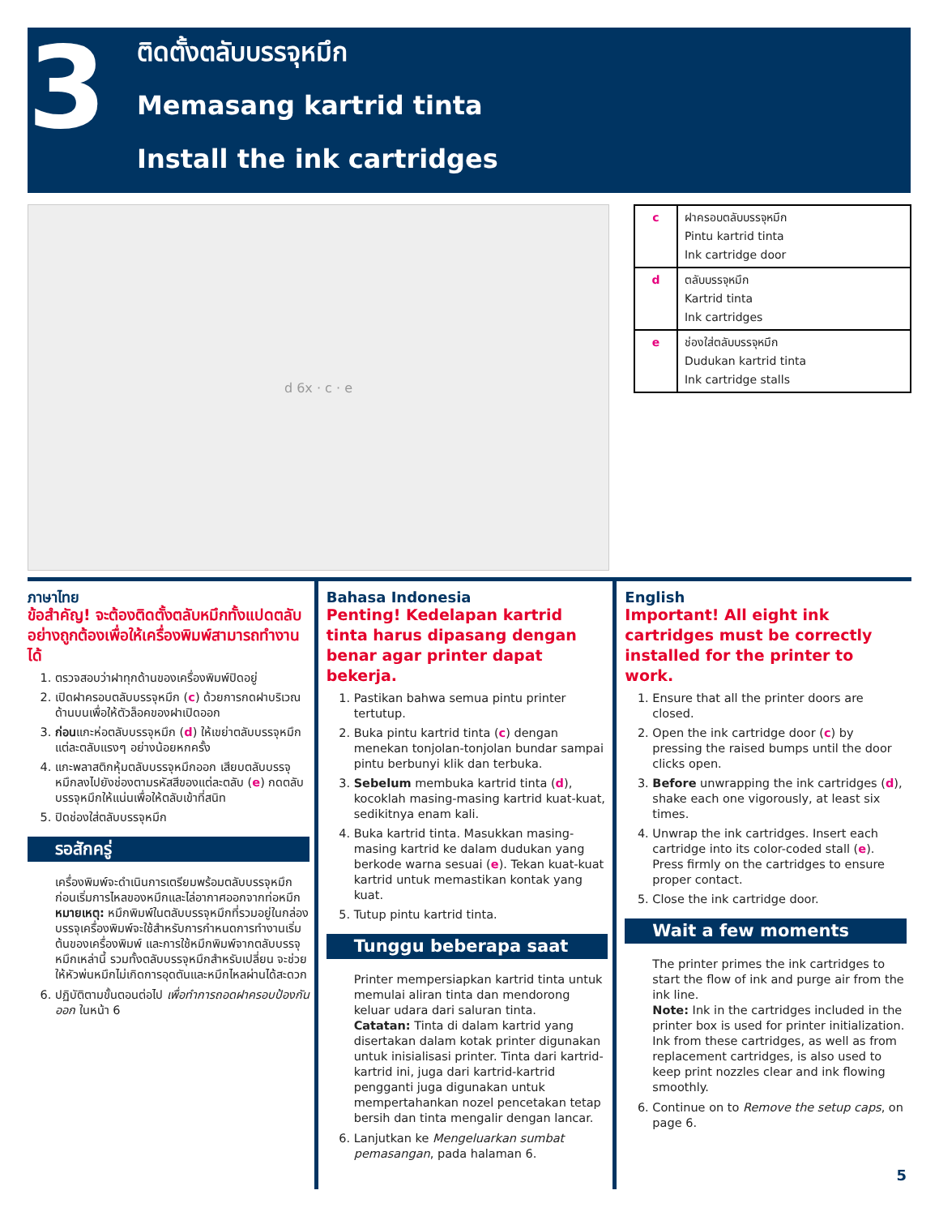3
ติดตั้งตลับบรรจุหมึก
Memasang kartrid tinta
Install the ink cartridges
d 6x · c · e
| c | ฝาครอบตลับบรรจุหมึก Pintu kartrid tinta Ink cartridge door |
| d | ตลับบรรจุหมึก Kartrid tinta Ink cartridges |
| e | ช่องใส่ตลับบรรจุหมึก Dudukan kartrid tinta Ink cartridge stalls |
ภาษาไทย
ข้อสำคัญ! จะต้องติดตั้งตลับหมึกทั้งแปดตลับอย่างถูกต้องเพื่อให้เครื่องพิมพ์สามารถทำงานได้
1. ตรวจสอบว่าฝาทุกด้านของเครื่องพิมพ์ปิดอยู่
2. เปิดฝาครอบตลับบรรจุหมึก (c) ด้วยการกดฝาบริเวณด้านบนเพื่อให้ตัวล็อคของฝาเปิดออก
3. ก่อนแกะห่อตลับบรรจุหมึก (d) ให้เขย่าตลับบรรจุหมึกแต่ละตลับแรงๆ อย่างน้อยหกครั้ง
4. แกะพลาสติกหุ้มตลับบรรจุหมึกออก เสียบตลับบรรจุหมึกลงไปยังช่องตามรหัสสีของแต่ละตลับ (e) กดตลับบรรจุหมึกให้แน่นเพื่อให้ตลับเข้าที่สนิท
5. ปิดช่องใส่ตลับบรรจุหมึก
รอสักครู่
เครื่องพิมพ์จะดำเนินการเตรียมพร้อมตลับบรรจุหมึกก่อนเริ่มการไหลของหมึกและไล่อากาศออกจากท่อหมึก
หมายเหตุ: หมึกพิมพ์ในตลับบรรจุหมึกที่รวมอยู่ในกล่องบรรจุเครื่องพิมพ์จะใช้สำหรับการกำหนดการทำงานเริ่มต้นของเครื่องพิมพ์ และการใช้หมึกพิมพ์จากตลับบรรจุหมึกเหล่านี้ รวมทั้งตลับบรรจุหมึกสำหรับเปลี่ยน จะช่วยให้หัวพ่นหมึกไม่เกิดการอุดตันและหมึกไหลผ่านได้สะดวก
6. ปฏิบัติตามขั้นตอนต่อไป เพื่อทำการถอดฝาครอบป้องกันออก ในหน้า 6
Bahasa Indonesia
Penting! Kedelapan kartrid tinta harus dipasang dengan benar agar printer dapat bekerja.
1. Pastikan bahwa semua pintu printer tertutup.
2. Buka pintu kartrid tinta (c) dengan menekan tonjolan-tonjolan bundar sampai pintu berbunyi klik dan terbuka.
3. Sebelum membuka kartrid tinta (d), kocoklah masing-masing kartrid kuat-kuat, sedikitnya enam kali.
4. Buka kartrid tinta. Masukkan masing-masing kartrid ke dalam dudukan yang berkode warna sesuai (e). Tekan kuat-kuat kartrid untuk memastikan kontak yang kuat.
5. Tutup pintu kartrid tinta.
Tunggu beberapa saat
Printer mempersiapkan kartrid tinta untuk memulai aliran tinta dan mendorong keluar udara dari saluran tinta.
Catatan: Tinta di dalam kartrid yang disertakan dalam kotak printer digunakan untuk inisialisasi printer. Tinta dari kartrid-kartrid ini, juga dari kartrid-kartrid pengganti juga digunakan untuk mempertahankan nozel pencetakan tetap bersih dan tinta mengalir dengan lancar.
6. Lanjutkan ke Mengeluarkan sumbat pemasangan, pada halaman 6.
English
Important! All eight ink cartridges must be correctly installed for the printer to work.
1. Ensure that all the printer doors are closed.
2. Open the ink cartridge door (c) by pressing the raised bumps until the door clicks open.
3. Before unwrapping the ink cartridges (d), shake each one vigorously, at least six times.
4. Unwrap the ink cartridges. Insert each cartridge into its color-coded stall (e). Press firmly on the cartridges to ensure proper contact.
5. Close the ink cartridge door.
Wait a few moments
The printer primes the ink cartridges to start the flow of ink and purge air from the ink line.
Note: Ink in the cartridges included in the printer box is used for printer initialization. Ink from these cartridges, as well as from replacement cartridges, is also used to keep print nozzles clear and ink flowing smoothly.
6. Continue on to Remove the setup caps, on page 6.
5